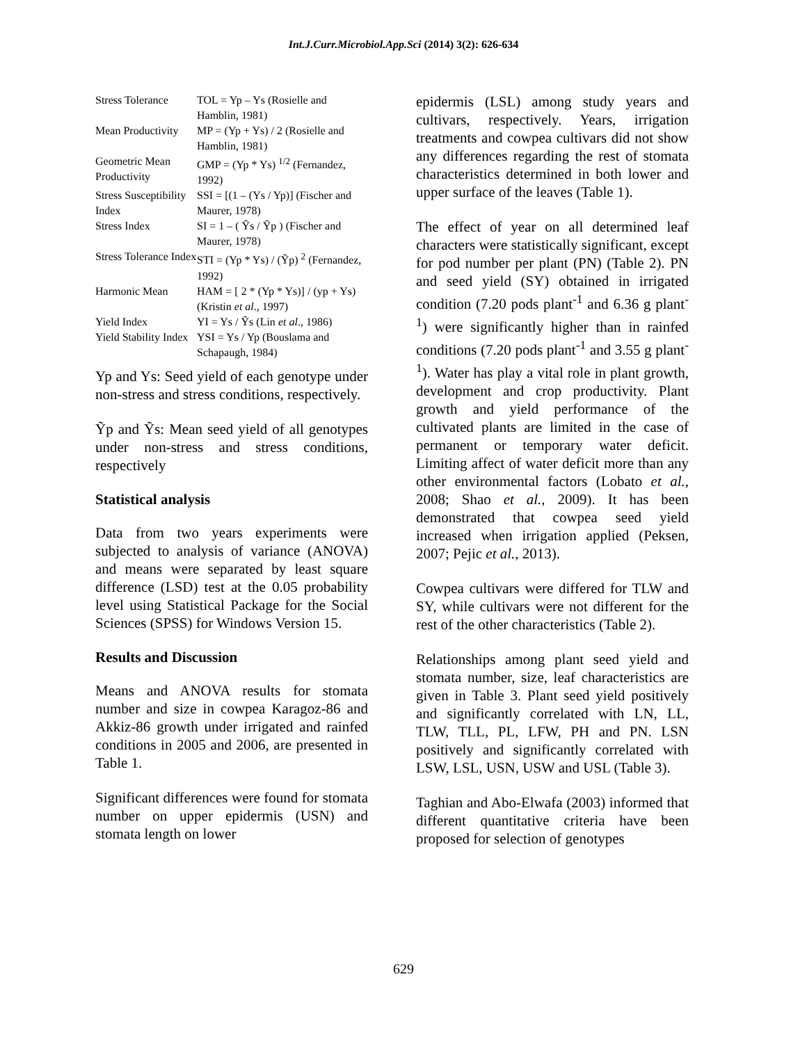Int.J.Curr.Microbiol.App.Sci (2014) 3(2): 626-634
| Stress Tolerance | TOL = Yp – Ys (Rosielle and Hamblin, 1981) |
| Mean Productivity | MP = (Yp + Ys) / 2 (Rosielle and Hamblin, 1981) |
| Geometric Mean Productivity | GMP = (Yp * Ys) <sup>1/2</sup> (Fernandez, 1992) |
| Stress Susceptibility Index | SSI = [(1 – (Ys / Yp)] (Fischer and Maurer, 1978) |
| Stress Index | SI = 1 – ( Ỹs / Ỹp ) (Fischer and Maurer, 1978) |
| Stress Tolerance Index | STI = (Yp * Ys) / (Ỹp) <sup>2</sup> (Fernandez, 1992) |
| Harmonic Mean | HAM = [ 2 * (Yp * Ys)] / (yp + Ys) (Kristin et al ., 1997) |
| Yield Index | YI = Ys / Ỹs (Lin et al ., 1986) |
| Yield Stability Index | YSI = Ys / Yp (Bouslama and Schapaugh, 1984) |
Yp and Ys: Seed yield of each genotype under non-stress and stress conditions, respectively.
Ỹp and Ỹs: Mean seed yield of all genotypes under non-stress and stress conditions, respectively
Statistical analysis
Data from two years experiments were subjected to analysis of variance (ANOVA) and means were separated by least square difference (LSD) test at the 0.05 probability level using Statistical Package for the Social Sciences (SPSS) for Windows Version 15.
Results and Discussion
Means and ANOVA results for stomata number and size in cowpea Karagoz-86 and Akkiz-86 growth under irrigated and rainfed conditions in 2005 and 2006, are presented in Table 1.
Significant differences were found for stomata number on upper epidermis (USN) and stomata length on lower
epidermis (LSL) among study years and cultivars, respectively. Years, irrigation treatments and cowpea cultivars did not show any differences regarding the rest of stomata characteristics determined in both lower and upper surface of the leaves (Table 1).
The effect of year on all determined leaf characters were statistically significant, except for pod number per plant (PN) (Table 2). PN and seed yield (SY) obtained in irrigated condition (7.20 pods plant<sup>-1</sup> and 6.36 g plant<sup>-1</sup>) were significantly higher than in rainfed conditions (7.20 pods plant<sup>-1</sup> and 3.55 g plant<sup>-1</sup>). Water has play a vital role in plant growth, development and crop productivity. Plant growth and yield performance of the cultivated plants are limited in the case of permanent or temporary water deficit. Limiting affect of water deficit more than any other environmental factors (Lobato et al., 2008; Shao et al., 2009). It has been demonstrated that cowpea seed yield increased when irrigation applied (Peksen, 2007; Pejic et al., 2013).
Cowpea cultivars were differed for TLW and SY, while cultivars were not different for the rest of the other characteristics (Table 2).
Relationships among plant seed yield and stomata number, size, leaf characteristics are given in Table 3. Plant seed yield positively and significantly correlated with LN, LL, TLW, TLL, PL, LFW, PH and PN. LSN positively and significantly correlated with LSW, LSL, USN, USW and USL (Table 3).
Taghian and Abo-Elwafa (2003) informed that different quantitative criteria have been proposed for selection of genotypes
629